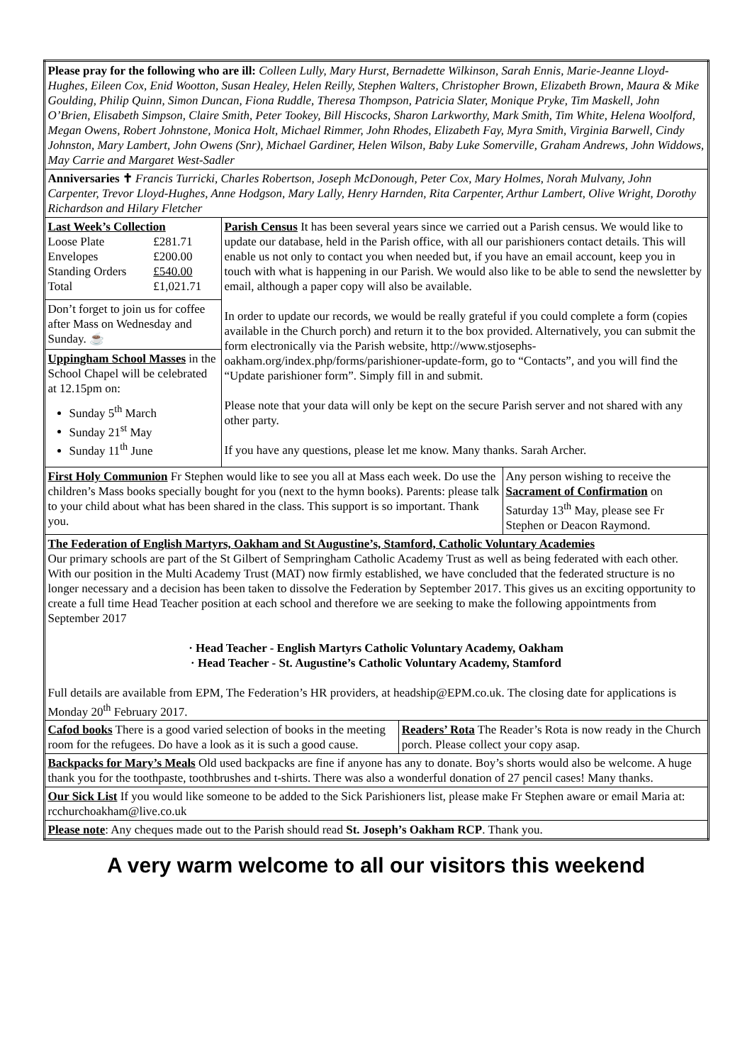| Please pray for the following who are ill: Colleen Lully, Mary Hurst, Bernadette Wilkinson, Sarah Ennis, Marie-Jeanne Lloyd-Hughes, Eileen Cox, Enid Wootton, Susan Healey, Helen Reilly, Stephen Walters, Christopher Brown, Elizabeth Brown, Maura & Mike Goulding, Philip Quinn, Simon Duncan, Fiona Ruddle, Theresa Thompson, Patricia Slater, Monique Pryke, Tim Maskell, John O’Brien, Elisabeth Simpson, Claire Smith, Peter Tookey, Bill Hiscocks, Sharon Larkworthy, Mark Smith, Tim White, Helena Woolford, Megan Owens, Robert Johnstone, Monica Holt, Michael Rimmer, John Rhodes, Elizabeth Fay, Myra Smith, Virginia Barwell, Cindy Johnston, Mary Lambert, John Owens (Snr), Michael Gardiner, Helen Wilson, Baby Luke Somerville, Graham Andrews, John Widdows, May Carrie and Margaret West-Sadler | | | |
| Anniversaries ✝ Francis Turricki, Charles Robertson, Joseph McDonough, Peter Cox, Mary Holmes, Norah Mulvany, John Carpenter, Trevor Lloyd-Hughes, Anne Hodgson, Mary Lally, Henry Harnden, Rita Carpenter, Arthur Lambert, Olive Wright, Dorothy Richardson and Hilary Fletcher | | | |
| Last Week’s Collection / Loose Plate / £281.71 / / Envelopes / £200.00 / / Standing Orders / £540.00 / / Total / £1,021.71 / Don’t forget to join us for coffee after Mass on Wednesday and Sunday. ☕ Uppingham School Masses in the School Chapel will be celebrated at 12.15pm on: Sunday 5<sup>th</sup> March Sunday 21<sup>st</sup> May Sunday 11<sup>th</sup> June | Parish Census It has been several years since we carried out a Parish census. We would like to update our database, held in the Parish office, with all our parishioners contact details. This will enable us not only to contact you when needed but, if you have an email account, keep you in touch with what is happening in our Parish. We would also like to be able to send the newsletter by email, although a paper copy will also be available. In order to update our records, we would be really grateful if you could complete a form (copies available in the Church porch) and return it to the box provided. Alternatively, you can submit the form electronically via the Parish website, http://www.stjosephs-oakham.org/index.php/forms/parishioner-update-form, go to “Contacts”, and you will find the “Update parishioner form”. Simply fill in and submit. Please note that your data will only be kept on the secure Parish server and not shared with any other party. If you have any questions, please let me know. Many thanks. Sarah Archer. | | |
| First Holy Communion Fr Stephen would like to see you all at Mass each week. Do use the children’s Mass books specially bought for you (next to the hymn books). Parents: please talk to your child about what has been shared in the class. This support is so important. Thank you. | | | Any person wishing to receive the Sacrament of Confirmation on Saturday 13<sup>th</sup> May, please see Fr Stephen or Deacon Raymond. |
| The Federation of English Martyrs, Oakham and St Augustine’s, Stamford, Catholic Voluntary Academies Our primary schools are part of the St Gilbert of Sempringham Catholic Academy Trust as well as being federated with each other. With our position in the Multi Academy Trust (MAT) now firmly established, we have concluded that the federated structure is no longer necessary and a decision has been taken to dissolve the Federation by September 2017. This gives us an exciting opportunity to create a full time Head Teacher position at each school and therefore we are seeking to make the following appointments from September 2017 · Head Teacher - English Martyrs Catholic Voluntary Academy, Oakham · Head Teacher - St. Augustine’s Catholic Voluntary Academy, Stamford Full details are available from EPM, The Federation’s HR providers, at headship@EPM.co.uk. The closing date for applications is Monday 20<sup>th</sup> February 2017. | | | |
| Cafod books There is a good varied selection of books in the meeting room for the refugees. Do have a look as it is such a good cause. | | Readers’ Rota The Reader’s Rota is now ready in the Church porch. Please collect your copy asap. | |
| Backpacks for Mary’s Meals Old used backpacks are fine if anyone has any to donate. Boy’s shorts would also be welcome. A huge thank you for the toothpaste, toothbrushes and t-shirts. There was also a wonderful donation of 27 pencil cases! Many thanks. | | | |
| Our Sick List If you would like someone to be added to the Sick Parishioners list, please make Fr Stephen aware or email Maria at: rcchurchoakham@live.co.uk | | | |
| Please note : Any cheques made out to the Parish should read St. Joseph’s Oakham RCP . Thank you. | | | |
A very warm welcome to all our visitors this weekend